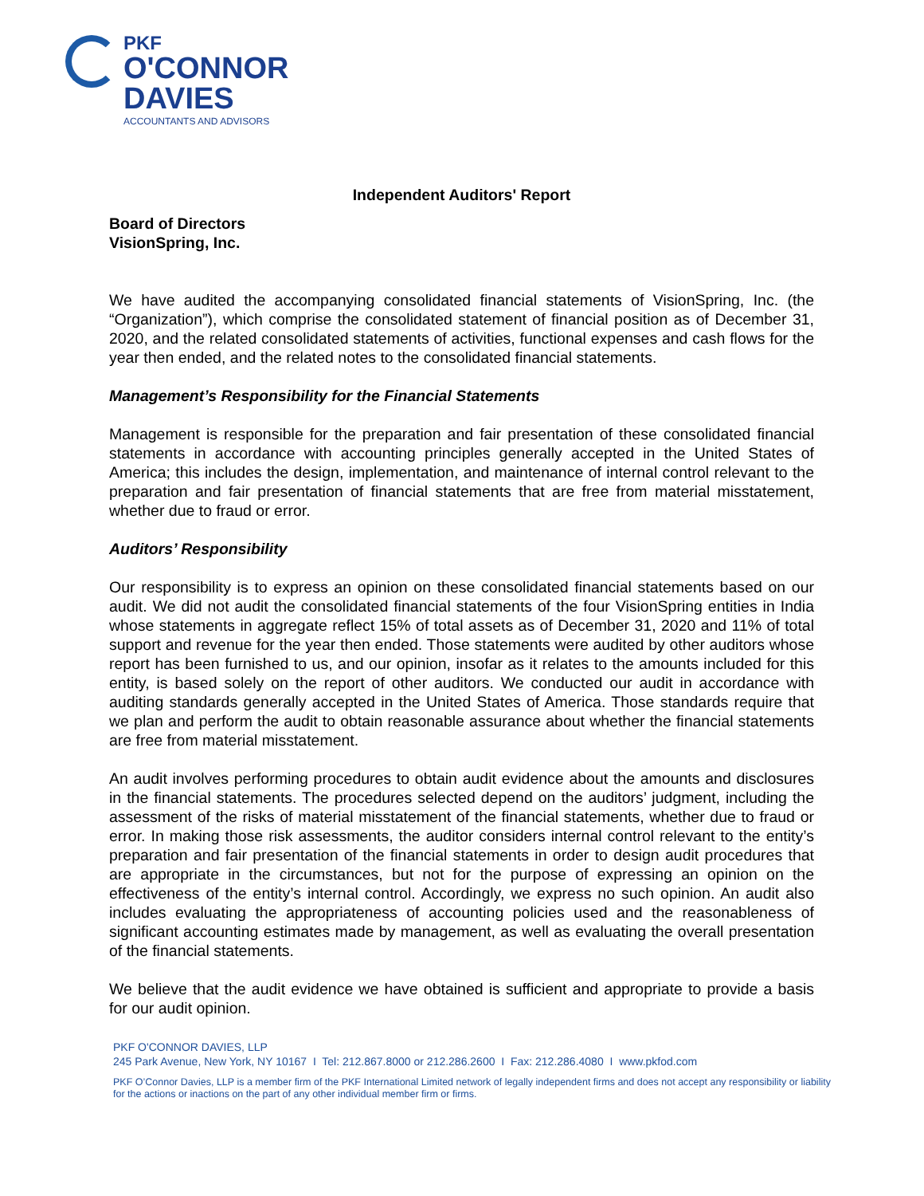PKF
O'CONNOR
DAVIES
ACCOUNTANTS AND ADVISORS
Independent Auditors' Report
Board of Directors
VisionSpring, Inc.
We have audited the accompanying consolidated financial statements of VisionSpring, Inc. (the “Organization”), which comprise the consolidated statement of financial position as of December 31, 2020, and the related consolidated statements of activities, functional expenses and cash flows for the year then ended, and the related notes to the consolidated financial statements.
Management’s Responsibility for the Financial Statements
Management is responsible for the preparation and fair presentation of these consolidated financial statements in accordance with accounting principles generally accepted in the United States of America; this includes the design, implementation, and maintenance of internal control relevant to the preparation and fair presentation of financial statements that are free from material misstatement, whether due to fraud or error.
Auditors’ Responsibility
Our responsibility is to express an opinion on these consolidated financial statements based on our audit. We did not audit the consolidated financial statements of the four VisionSpring entities in India whose statements in aggregate reflect 15% of total assets as of December 31, 2020 and 11% of total support and revenue for the year then ended. Those statements were audited by other auditors whose report has been furnished to us, and our opinion, insofar as it relates to the amounts included for this entity, is based solely on the report of other auditors. We conducted our audit in accordance with auditing standards generally accepted in the United States of America. Those standards require that we plan and perform the audit to obtain reasonable assurance about whether the financial statements are free from material misstatement.
An audit involves performing procedures to obtain audit evidence about the amounts and disclosures in the financial statements. The procedures selected depend on the auditors’ judgment, including the assessment of the risks of material misstatement of the financial statements, whether due to fraud or error. In making those risk assessments, the auditor considers internal control relevant to the entity’s preparation and fair presentation of the financial statements in order to design audit procedures that are appropriate in the circumstances, but not for the purpose of expressing an opinion on the effectiveness of the entity’s internal control. Accordingly, we express no such opinion. An audit also includes evaluating the appropriateness of accounting policies used and the reasonableness of significant accounting estimates made by management, as well as evaluating the overall presentation of the financial statements.
We believe that the audit evidence we have obtained is sufficient and appropriate to provide a basis for our audit opinion.
PKF O'CONNOR DAVIES, LLP
245 Park Avenue, New York, NY 10167 I Tel: 212.867.8000 or 212.286.2600 I Fax: 212.286.4080 I www.pkfod.com
PKF O’Connor Davies, LLP is a member firm of the PKF International Limited network of legally independent firms and does not accept any responsibility or liability for the actions or inactions on the part of any other individual member firm or firms.